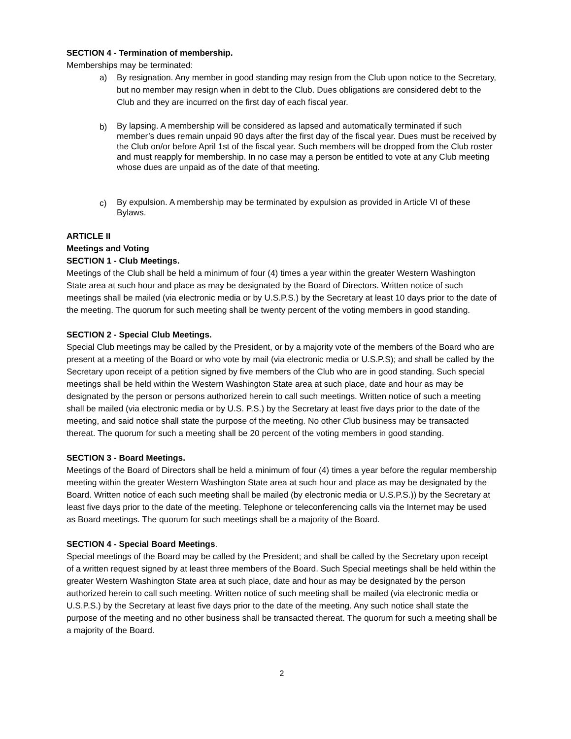SECTION 4 - Termination of membership.
Memberships may be terminated:
a) By resignation. Any member in good standing may resign from the Club upon notice to the Secretary, but no member may resign when in debt to the Club. Dues obligations are considered debt to the Club and they are incurred on the first day of each fiscal year.
b)
By lapsing. A membership will be considered as lapsed and automatically terminated if such member’s dues remain unpaid 90 days after the first day of the fiscal year. Dues must be received by the Club on/or before April 1st of the fiscal year. Such members will be dropped from the Club roster and must reapply for membership. In no case may a person be entitled to vote at any Club meeting whose dues are unpaid as of the date of that meeting.
c)
By expulsion. A membership may be terminated by expulsion as provided in Article VI of these Bylaws.
ARTICLE II
Meetings and Voting
SECTION 1 - Club Meetings.
Meetings of the Club shall be held a minimum of four (4) times a year within the greater Western Washington State area at such hour and place as may be designated by the Board of Directors. Written notice of such meetings shall be mailed (via electronic media or by U.S.P.S.) by the Secretary at least 10 days prior to the date of the meeting. The quorum for such meeting shall be twenty percent of the voting members in good standing.
SECTION 2 - Special Club Meetings.
Special Club meetings may be called by the President, or by a majority vote of the members of the Board who are present at a meeting of the Board or who vote by mail (via electronic media or U.S.P.S); and shall be called by the Secretary upon receipt of a petition signed by five members of the Club who are in good standing. Such special meetings shall be held within the Western Washington State area at such place, date and hour as may be designated by the person or persons authorized herein to call such meetings. Written notice of such a meeting shall be mailed (via electronic media or by U.S. P.S.) by the Secretary at least five days prior to the date of the meeting, and said notice shall state the purpose of the meeting. No other Club business may be transacted thereat. The quorum for such a meeting shall be 20 percent of the voting members in good standing.
SECTION 3 - Board Meetings.
Meetings of the Board of Directors shall be held a minimum of four (4) times a year before the regular membership meeting within the greater Western Washington State area at such hour and place as may be designated by the Board. Written notice of each such meeting shall be mailed (by electronic media or U.S.P.S.)) by the Secretary at least five days prior to the date of the meeting. Telephone or teleconferencing calls via the Internet may be used as Board meetings. The quorum for such meetings shall be a majority of the Board.
SECTION 4 - Special Board Meetings.
Special meetings of the Board may be called by the President; and shall be called by the Secretary upon receipt of a written request signed by at least three members of the Board. Such Special meetings shall be held within the greater Western Washington State area at such place, date and hour as may be designated by the person authorized herein to call such meeting. Written notice of such meeting shall be mailed (via electronic media or U.S.P.S.) by the Secretary at least five days prior to the date of the meeting. Any such notice shall state the purpose of the meeting and no other business shall be transacted thereat. The quorum for such a meeting shall be a majority of the Board.
2